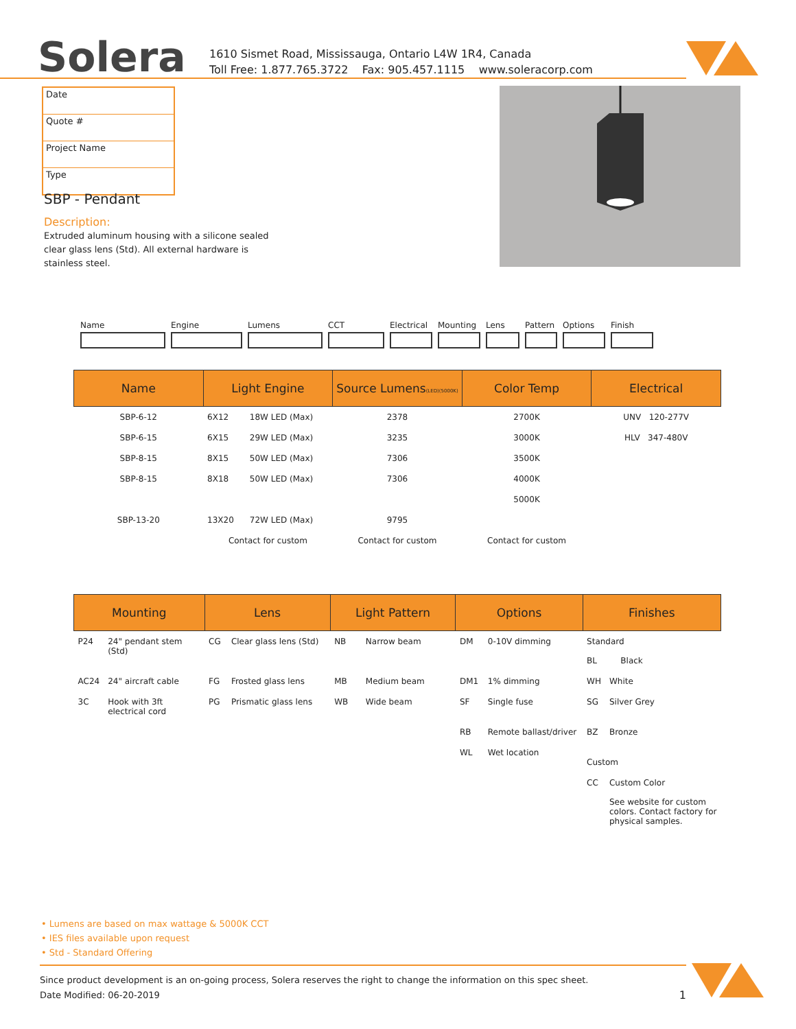Solera
1610 Sismet Road, Mississauga, Ontario L4W 1R4, Canada
Toll Free: 1.877.765.3722 Fax: 905.457.1115 www.soleracorp.com
Date
Quote #
Project Name
Type
SBP - Pendant
Description:
Extruded aluminum housing with a silicone sealed clear glass lens (Std). All external hardware is stainless steel.
Name Engine Lumens CCT Electrical Mounting Lens Pattern Options Finish
| Name | Light Engine | | Source Lumens (LED)(5000K) | Color Temp | Electrical |
| --- | --- | --- | --- | --- | --- |
| SBP-6-12 | 6X12 | 18W LED (Max) | 2378 | 2700K | UNV 120-277V |
| SBP-6-15 | 6X15 | 29W LED (Max) | 3235 | 3000K | HLV 347-480V |
| SBP-8-15 | 8X15 | 50W LED (Max) | 7306 | 3500K | |
| SBP-8-15 | 8X18 | 50W LED (Max) | 7306 | 4000K | |
| | | | | 5000K | |
| SBP-13-20 | 13X20 | 72W LED (Max) | 9795 | | |
| | Contact for custom | | Contact for custom | Contact for custom | |
| Mounting | | Lens | | Light Pattern | | Options | | Finishes | |
| --- | --- | --- | --- | --- | --- | --- | --- | --- | --- |
| P24 | 24" pendant stem (Std) | CG | Clear glass lens (Std) | NB | Narrow beam | DM | 0-10V dimming | Standard BL Black | |
| AC24 | 24" aircraft cable | FG | Frosted glass lens | MB | Medium beam | DM1 | 1% dimming | WH | White |
| 3C | Hook with 3ft electrical cord | PG | Prismatic glass lens | WB | Wide beam | SF | Single fuse | SG | Silver Grey |
| | | | | | | RB | Remote ballast/driver | BZ | Bronze |
| | | | | | | WL | Wet location | Custom | |
| | | | | | | | | CC | Custom Color See website for custom colors. Contact factory for physical samples. |
• Lumens are based on max wattage & 5000K CCT
• IES files available upon request
• Std - Standard Offering
Since product development is an on-going process, Solera reserves the right to change the information on this spec sheet.
Date Modified: 06-20-2019 1